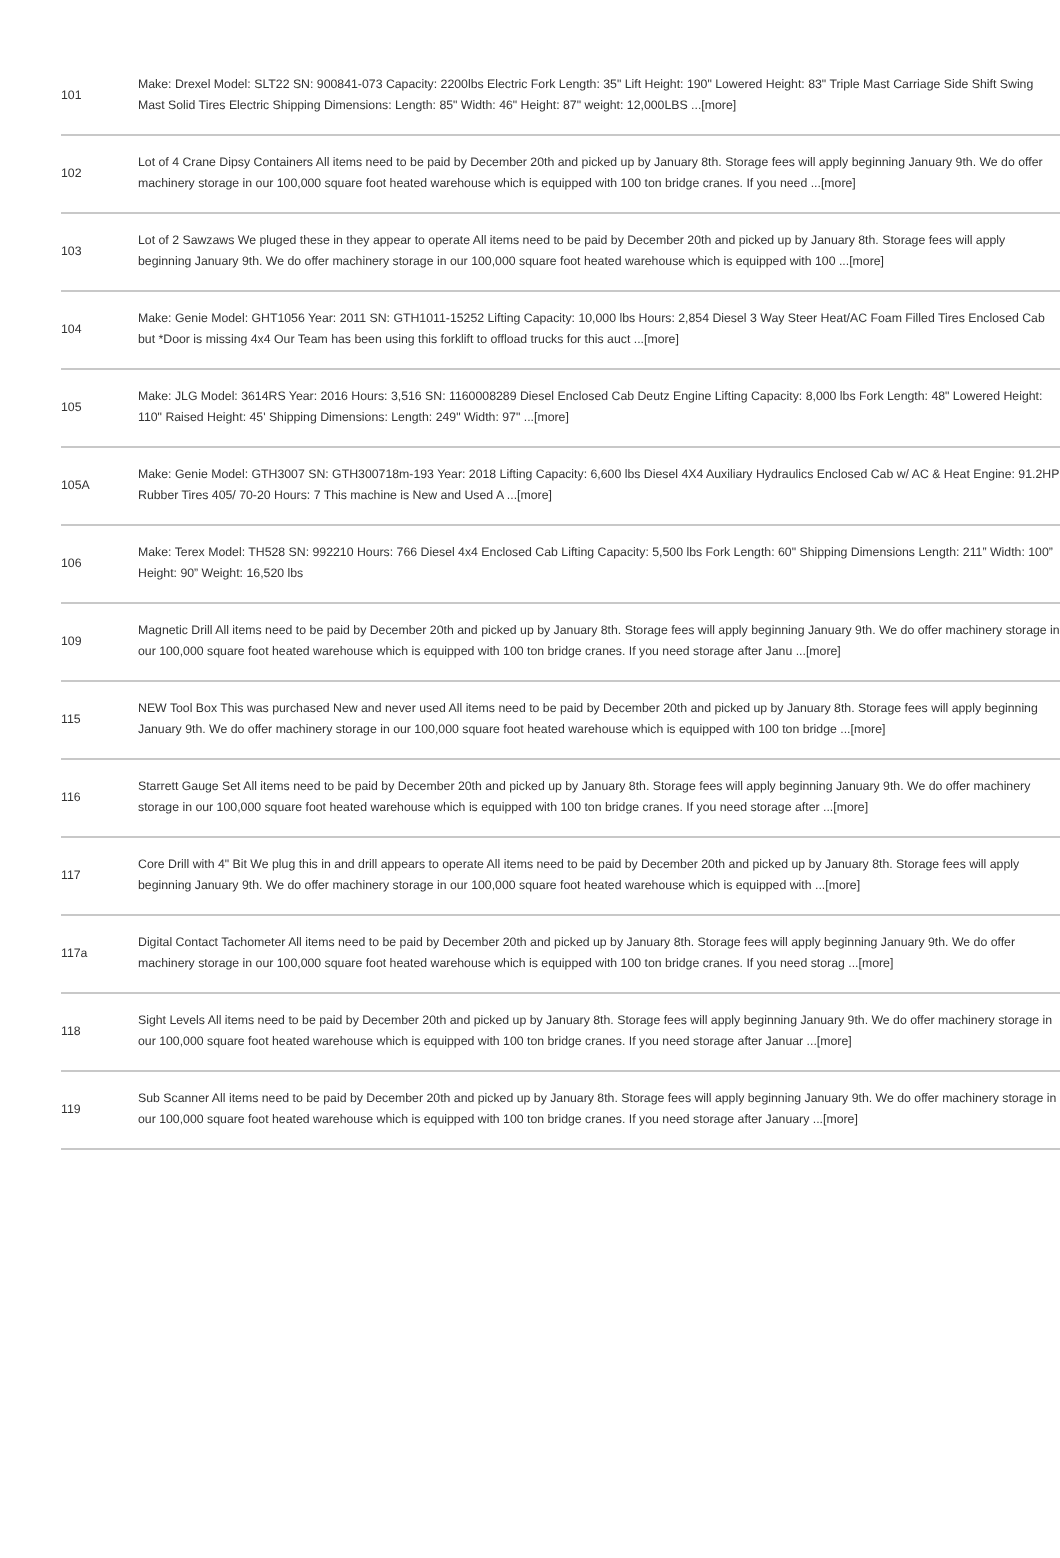| 101 | Make: Drexel Model: SLT22 SN: 900841-073 Capacity: 2200lbs Electric Fork Length: 35" Lift Height: 190" Lowered Height: 83" Triple Mast Carriage Side Shift Swing Mast Solid Tires Electric Shipping Dimensions: Length: 85" Width: 46" Height: 87" weight: 12,000LBS ...[more] |
| 102 | Lot of 4 Crane Dipsy Containers All items need to be paid by December 20th and picked up by January 8th. Storage fees will apply beginning January 9th. We do offer machinery storage in our 100,000 square foot heated warehouse which is equipped with 100 ton bridge cranes. If you need ...[more] |
| 103 | Lot of 2 Sawzaws We pluged these in they appear to operate All items need to be paid by December 20th and picked up by January 8th. Storage fees will apply beginning January 9th. We do offer machinery storage in our 100,000 square foot heated warehouse which is equipped with 100 ...[more] |
| 104 | Make: Genie Model: GHT1056 Year: 2011 SN: GTH1011-15252 Lifting Capacity: 10,000 lbs Hours: 2,854 Diesel 3 Way Steer Heat/AC Foam Filled Tires Enclosed Cab but *Door is missing 4x4 Our Team has been using this forklift to offload trucks for this auct ...[more] |
| 105 | Make: JLG Model: 3614RS Year: 2016 Hours: 3,516 SN: 1160008289 Diesel Enclosed Cab Deutz Engine Lifting Capacity: 8,000 lbs Fork Length: 48" Lowered Height: 110" Raised Height: 45' Shipping Dimensions: Length: 249" Width: 97" ...[more] |
| 105A | Make: Genie Model: GTH3007 SN: GTH300718m-193 Year: 2018 Lifting Capacity: 6,600 lbs Diesel 4X4 Auxiliary Hydraulics Enclosed Cab w/ AC & Heat Engine: 91.2HP Rubber Tires 405/ 70-20 Hours: 7 This machine is New and Used A ...[more] |
| 106 | Make: Terex Model: TH528 SN: 992210 Hours: 766 Diesel 4x4 Enclosed Cab Lifting Capacity: 5,500 lbs Fork Length: 60" Shipping Dimensions Length: 211” Width: 100” Height: 90” Weight: 16,520 lbs |
| 109 | Magnetic Drill All items need to be paid by December 20th and picked up by January 8th. Storage fees will apply beginning January 9th. We do offer machinery storage in our 100,000 square foot heated warehouse which is equipped with 100 ton bridge cranes. If you need storage after Janu ...[more] |
| 115 | NEW Tool Box This was purchased New and never used All items need to be paid by December 20th and picked up by January 8th. Storage fees will apply beginning January 9th. We do offer machinery storage in our 100,000 square foot heated warehouse which is equipped with 100 ton bridge ...[more] |
| 116 | Starrett Gauge Set All items need to be paid by December 20th and picked up by January 8th. Storage fees will apply beginning January 9th. We do offer machinery storage in our 100,000 square foot heated warehouse which is equipped with 100 ton bridge cranes. If you need storage after ...[more] |
| 117 | Core Drill with 4" Bit We plug this in and drill appears to operate All items need to be paid by December 20th and picked up by January 8th. Storage fees will apply beginning January 9th. We do offer machinery storage in our 100,000 square foot heated warehouse which is equipped with ...[more] |
| 117a | Digital Contact Tachometer All items need to be paid by December 20th and picked up by January 8th. Storage fees will apply beginning January 9th. We do offer machinery storage in our 100,000 square foot heated warehouse which is equipped with 100 ton bridge cranes. If you need storag ...[more] |
| 118 | Sight Levels All items need to be paid by December 20th and picked up by January 8th. Storage fees will apply beginning January 9th. We do offer machinery storage in our 100,000 square foot heated warehouse which is equipped with 100 ton bridge cranes. If you need storage after Januar ...[more] |
| 119 | Sub Scanner All items need to be paid by December 20th and picked up by January 8th. Storage fees will apply beginning January 9th. We do offer machinery storage in our 100,000 square foot heated warehouse which is equipped with 100 ton bridge cranes. If you need storage after January ...[more] |